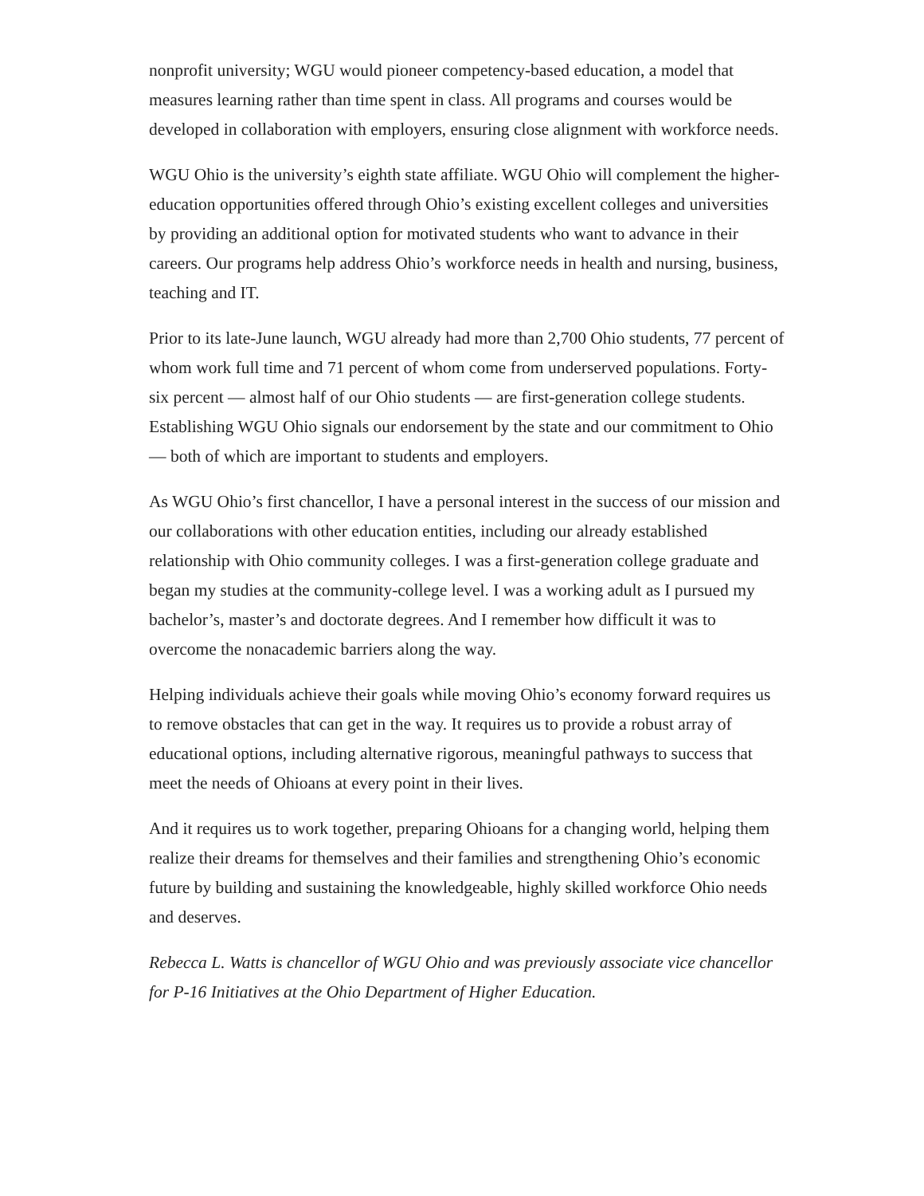nonprofit university; WGU would pioneer competency-based education, a model that measures learning rather than time spent in class. All programs and courses would be developed in collaboration with employers, ensuring close alignment with workforce needs.
WGU Ohio is the university’s eighth state affiliate. WGU Ohio will complement the higher-education opportunities offered through Ohio’s existing excellent colleges and universities by providing an additional option for motivated students who want to advance in their careers. Our programs help address Ohio’s workforce needs in health and nursing, business, teaching and IT.
Prior to its late-June launch, WGU already had more than 2,700 Ohio students, 77 percent of whom work full time and 71 percent of whom come from underserved populations. Forty-six percent — almost half of our Ohio students — are first-generation college students. Establishing WGU Ohio signals our endorsement by the state and our commitment to Ohio — both of which are important to students and employers.
As WGU Ohio’s first chancellor, I have a personal interest in the success of our mission and our collaborations with other education entities, including our already established relationship with Ohio community colleges. I was a first-generation college graduate and began my studies at the community-college level. I was a working adult as I pursued my bachelor’s, master’s and doctorate degrees. And I remember how difficult it was to overcome the nonacademic barriers along the way.
Helping individuals achieve their goals while moving Ohio’s economy forward requires us to remove obstacles that can get in the way. It requires us to provide a robust array of educational options, including alternative rigorous, meaningful pathways to success that meet the needs of Ohioans at every point in their lives.
And it requires us to work together, preparing Ohioans for a changing world, helping them realize their dreams for themselves and their families and strengthening Ohio’s economic future by building and sustaining the knowledgeable, highly skilled workforce Ohio needs and deserves.
Rebecca L. Watts is chancellor of WGU Ohio and was previously associate vice chancellor for P-16 Initiatives at the Ohio Department of Higher Education.